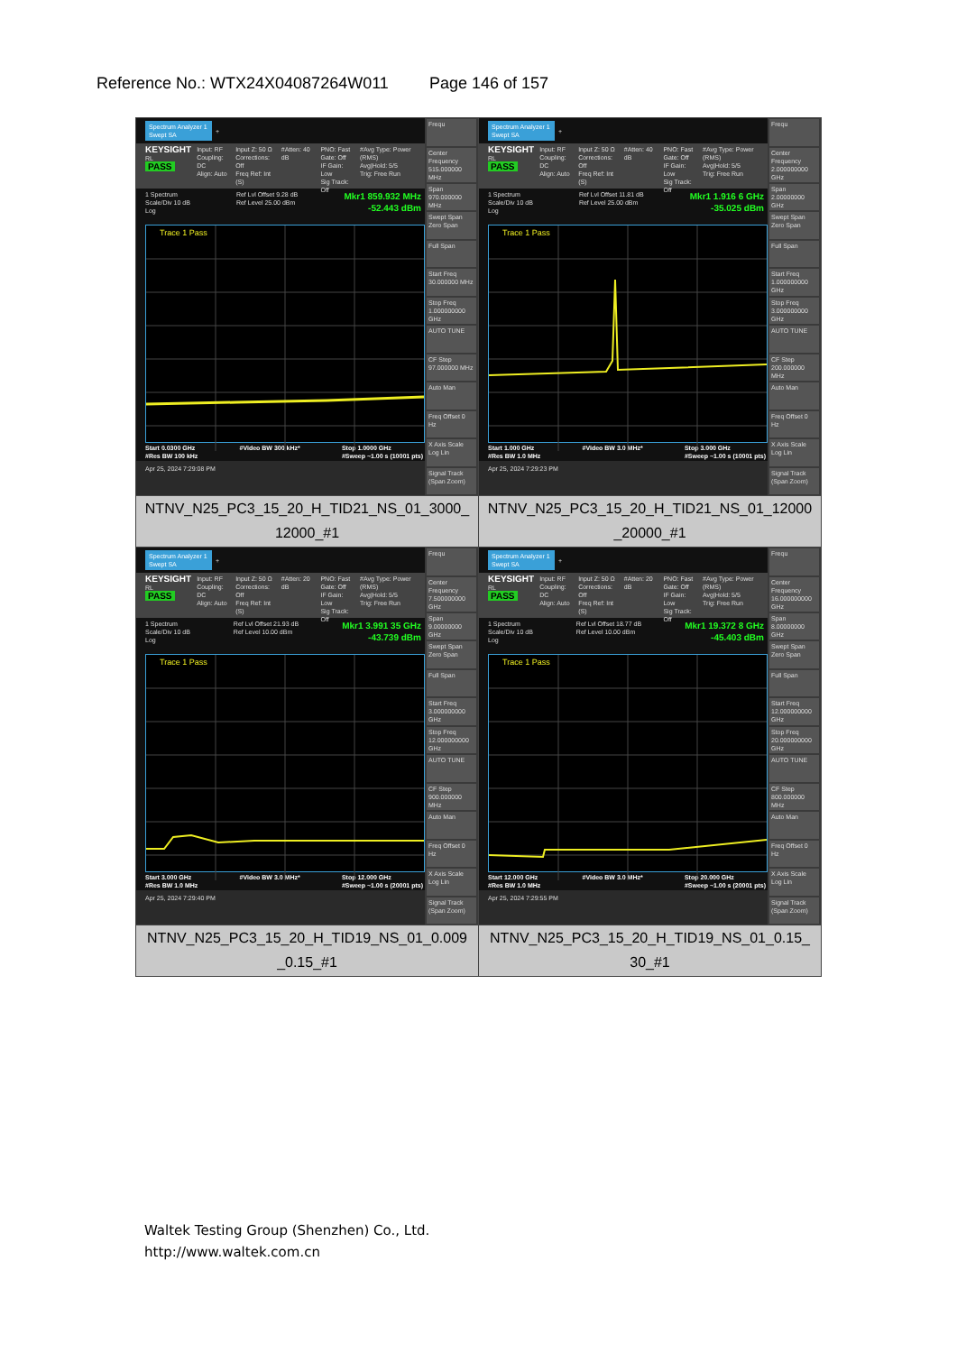Reference No.: WTX24X04087264W011 Page 146 of 157
| Spectrum Analyzer 1 Swept SA + KEYSIGHT RL PASS Input: RF Coupling: DC Align: Auto Input Z: 50 Ω Corrections: Off Freq Ref: Int (S) #Atten: 40 dB PNO: Fast Gate: Off IF Gain: Low Sig Track: Off #Avg Type: Power (RMS) Avg/Hold: 5/5 Trig: Free Run 1 Spectrum Scale/Div 10 dB Log Ref Lvl Offset 9.28 dB Ref Level 25.00 dBm Mkr1 859.932 MHz -52.443 dBm Trace 1 Pass Start 0.0300 GHz #Res BW 100 kHz #Video BW 300 kHz* Stop 1.0000 GHz #Sweep ~1.00 s (10001 pts) Apr 25, 2024 7:29:08 PM Frequ Center Frequency 515.000000 MHz Span 970.000000 MHz Swept Span Zero Span Full Span Start Freq 30.000000 MHz Stop Freq 1.000000000 GHz AUTO TUNE CF Step 97.000000 MHz Auto Man Freq Offset 0 Hz X Axis Scale Log Lin Signal Track (Span Zoom) | Spectrum Analyzer 1 Swept SA + KEYSIGHT RL PASS Input: RF Coupling: DC Align: Auto Input Z: 50 Ω Corrections: Off Freq Ref: Int (S) #Atten: 40 dB PNO: Fast Gate: Off IF Gain: Low Sig Track: Off #Avg Type: Power (RMS) Avg/Hold: 5/5 Trig: Free Run 1 Spectrum Scale/Div 10 dB Log Ref Lvl Offset 11.81 dB Ref Level 25.00 dBm Mkr1 1.916 6 GHz -35.025 dBm Trace 1 Pass Start 1.000 GHz #Res BW 1.0 MHz #Video BW 3.0 MHz* Stop 3.000 GHz #Sweep ~1.00 s (10001 pts) Apr 25, 2024 7:29:23 PM Frequ Center Frequency 2.000000000 GHz Span 2.00000000 GHz Swept Span Zero Span Full Span Start Freq 1.000000000 GHz Stop Freq 3.000000000 GHz AUTO TUNE CF Step 200.000000 MHz Auto Man Freq Offset 0 Hz X Axis Scale Log Lin Signal Track (Span Zoom) |
| NTNV_N25_PC3_15_20_H_TID21_NS_01_3000_ 12000_#1 | NTNV_N25_PC3_15_20_H_TID21_NS_01_12000 _20000_#1 |
| Spectrum Analyzer 1 Swept SA + KEYSIGHT RL PASS Input: RF Coupling: DC Align: Auto Input Z: 50 Ω Corrections: Off Freq Ref: Int (S) #Atten: 20 dB PNO: Fast Gate: Off IF Gain: Low Sig Track: Off #Avg Type: Power (RMS) Avg/Hold: 5/5 Trig: Free Run 1 Spectrum Scale/Div 10 dB Log Ref Lvl Offset 21.93 dB Ref Level 10.00 dBm Mkr1 3.991 35 GHz -43.739 dBm Trace 1 Pass Start 3.000 GHz #Res BW 1.0 MHz #Video BW 3.0 MHz* Stop 12.000 GHz #Sweep ~1.00 s (20001 pts) Apr 25, 2024 7:29:40 PM Frequ Center Frequency 7.500000000 GHz Span 9.00000000 GHz Swept Span Zero Span Full Span Start Freq 3.000000000 GHz Stop Freq 12.000000000 GHz AUTO TUNE CF Step 900.000000 MHz Auto Man Freq Offset 0 Hz X Axis Scale Log Lin Signal Track (Span Zoom) | Spectrum Analyzer 1 Swept SA + KEYSIGHT RL PASS Input: RF Coupling: DC Align: Auto Input Z: 50 Ω Corrections: Off Freq Ref: Int (S) #Atten: 20 dB PNO: Fast Gate: Off IF Gain: Low Sig Track: Off #Avg Type: Power (RMS) Avg/Hold: 5/5 Trig: Free Run 1 Spectrum Scale/Div 10 dB Log Ref Lvl Offset 18.77 dB Ref Level 10.00 dBm Mkr1 19.372 8 GHz -45.403 dBm Trace 1 Pass Start 12.000 GHz #Res BW 1.0 MHz #Video BW 3.0 MHz* Stop 20.000 GHz #Sweep ~1.00 s (20001 pts) Apr 25, 2024 7:29:55 PM Frequ Center Frequency 16.000000000 GHz Span 8.00000000 GHz Swept Span Zero Span Full Span Start Freq 12.000000000 GHz Stop Freq 20.000000000 GHz AUTO TUNE CF Step 800.000000 MHz Auto Man Freq Offset 0 Hz X Axis Scale Log Lin Signal Track (Span Zoom) |
| NTNV_N25_PC3_15_20_H_TID19_NS_01_0.009 _0.15_#1 | NTNV_N25_PC3_15_20_H_TID19_NS_01_0.15_ 30_#1 |
Waltek Testing Group (Shenzhen) Co., Ltd.
http://www.waltek.com.cn